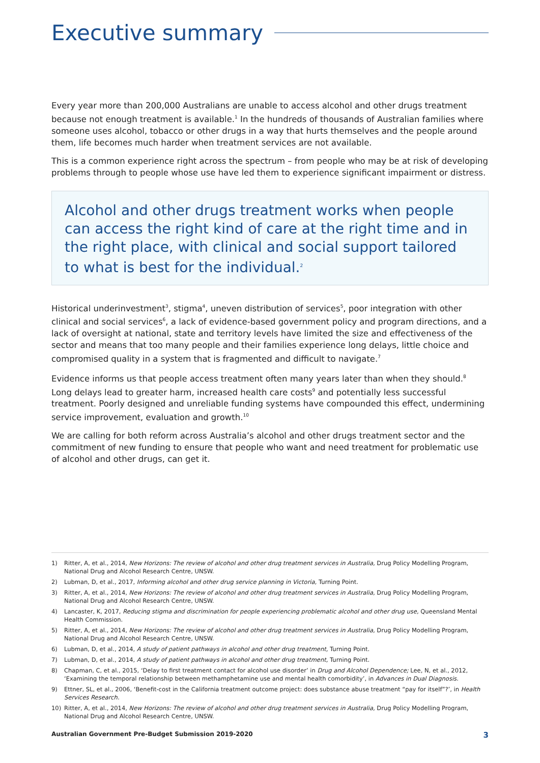Executive summary
Every year more than 200,000 Australians are unable to access alcohol and other drugs treatment because not enough treatment is available.<sup>1</sup> In the hundreds of thousands of Australian families where someone uses alcohol, tobacco or other drugs in a way that hurts themselves and the people around them, life becomes much harder when treatment services are not available.
This is a common experience right across the spectrum – from people who may be at risk of developing problems through to people whose use have led them to experience significant impairment or distress.
Alcohol and other drugs treatment works when people can access the right kind of care at the right time and in the right place, with clinical and social support tailored to what is best for the individual.<sup>2</sup>
Historical underinvestment<sup>3</sup>, stigma<sup>4</sup>, uneven distribution of services<sup>5</sup>, poor integration with other clinical and social services<sup>6</sup>, a lack of evidence-based government policy and program directions, and a lack of oversight at national, state and territory levels have limited the size and effectiveness of the sector and means that too many people and their families experience long delays, little choice and compromised quality in a system that is fragmented and difficult to navigate.<sup>7</sup>
Evidence informs us that people access treatment often many years later than when they should.<sup>8</sup> Long delays lead to greater harm, increased health care costs<sup>9</sup> and potentially less successful treatment. Poorly designed and unreliable funding systems have compounded this effect, undermining service improvement, evaluation and growth.<sup>10</sup>
We are calling for both reform across Australia’s alcohol and other drugs treatment sector and the commitment of new funding to ensure that people who want and need treatment for problematic use of alcohol and other drugs, can get it.
1) Ritter, A, et al., 2014, New Horizons: The review of alcohol and other drug treatment services in Australia, Drug Policy Modelling Program, National Drug and Alcohol Research Centre, UNSW.
2) Lubman, D, et al., 2017, Informing alcohol and other drug service planning in Victoria, Turning Point.
3) Ritter, A, et al., 2014, New Horizons: The review of alcohol and other drug treatment services in Australia, Drug Policy Modelling Program, National Drug and Alcohol Research Centre, UNSW.
4) Lancaster, K, 2017, Reducing stigma and discrimination for people experiencing problematic alcohol and other drug use, Queensland Mental Health Commission.
5) Ritter, A, et al., 2014, New Horizons: The review of alcohol and other drug treatment services in Australia, Drug Policy Modelling Program, National Drug and Alcohol Research Centre, UNSW.
6) Lubman, D, et al., 2014, A study of patient pathways in alcohol and other drug treatment, Turning Point.
7) Lubman, D, et al., 2014, A study of patient pathways in alcohol and other drug treatment, Turning Point.
8) Chapman, C, et al., 2015, ‘Delay to first treatment contact for alcohol use disorder’ in Drug and Alcohol Dependence; Lee, N, et al., 2012, ‘Examining the temporal relationship between methamphetamine use and mental health comorbidity’, in Advances in Dual Diagnosis.
9) Ettner, SL, et al., 2006, ‘Benefit-cost in the California treatment outcome project: does substance abuse treatment “pay for itself”?’, in Health Services Research.
10) Ritter, A, et al., 2014, New Horizons: The review of alcohol and other drug treatment services in Australia, Drug Policy Modelling Program, National Drug and Alcohol Research Centre, UNSW.
Australian Government Pre-Budget Submission 2019-2020 3